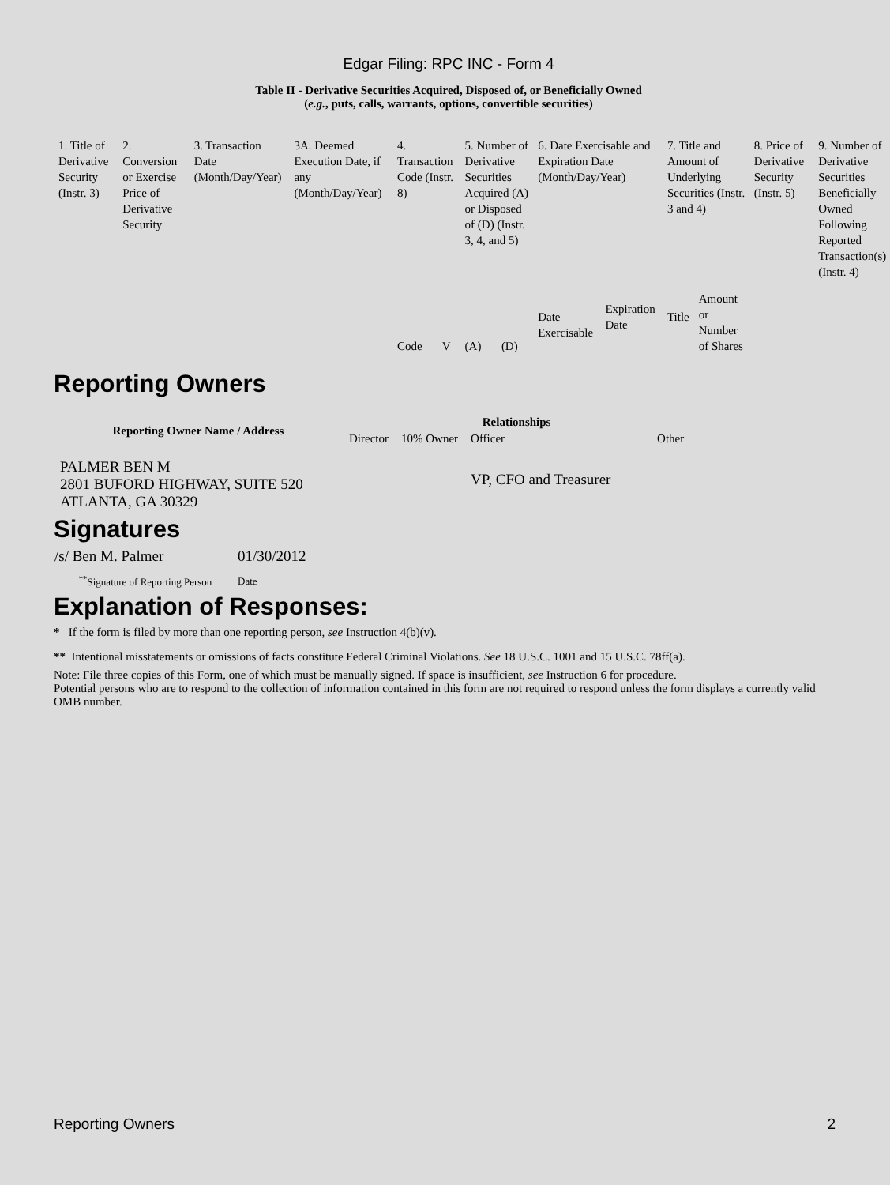Edgar Filing: RPC INC - Form 4
Table II - Derivative Securities Acquired, Disposed of, or Beneficially Owned
(e.g., puts, calls, warrants, options, convertible securities)
| 1. Title of Derivative Security (Instr. 3) | 2. Conversion or Exercise Price of Derivative Security | 3. Transaction Date (Month/Day/Year) | 3A. Deemed Execution Date, if any (Month/Day/Year) | 4. Transaction Code (Instr. 8) | | 5. Number of Derivative Securities Acquired (A) or Disposed of (D) (Instr. 3, 4, and 5) | | 6. Date Exercisable and Expiration Date (Month/Day/Year) | | 7. Title and Amount of Underlying Securities (Instr. 3 and 4) | | 8. Price of Derivative Security (Instr. 5) | 9. Number of Derivative Securities Beneficially Owned Following Reported Transaction(s) (Instr. 4) |
| | | | | Code | V | (A) | (D) | Date Exercisable | Expiration Date | Title | Amount or Number of Shares | | |
Reporting Owners
| Reporting Owner Name / Address | Relationships | | | |
| --- | --- | --- | --- | --- |
| | Director | 10% Owner | Officer | Other |
| PALMER BEN M 2801 BUFORD HIGHWAY, SUITE 520 ATLANTA, GA 30329 | | | VP, CFO and Treasurer | |
Signatures
| /s/ Ben M. Palmer | 01/30/2012 |
| <sup>**</sup> Signature of Reporting Person | Date |
Explanation of Responses:
* If the form is filed by more than one reporting person, see Instruction 4(b)(v).
** Intentional misstatements or omissions of facts constitute Federal Criminal Violations. See 18 U.S.C. 1001 and 15 U.S.C. 78ff(a).
Note: File three copies of this Form, one of which must be manually signed. If space is insufficient, see Instruction 6 for procedure.
Potential persons who are to respond to the collection of information contained in this form are not required to respond unless the form displays a currently valid OMB number.
Reporting Owners 2